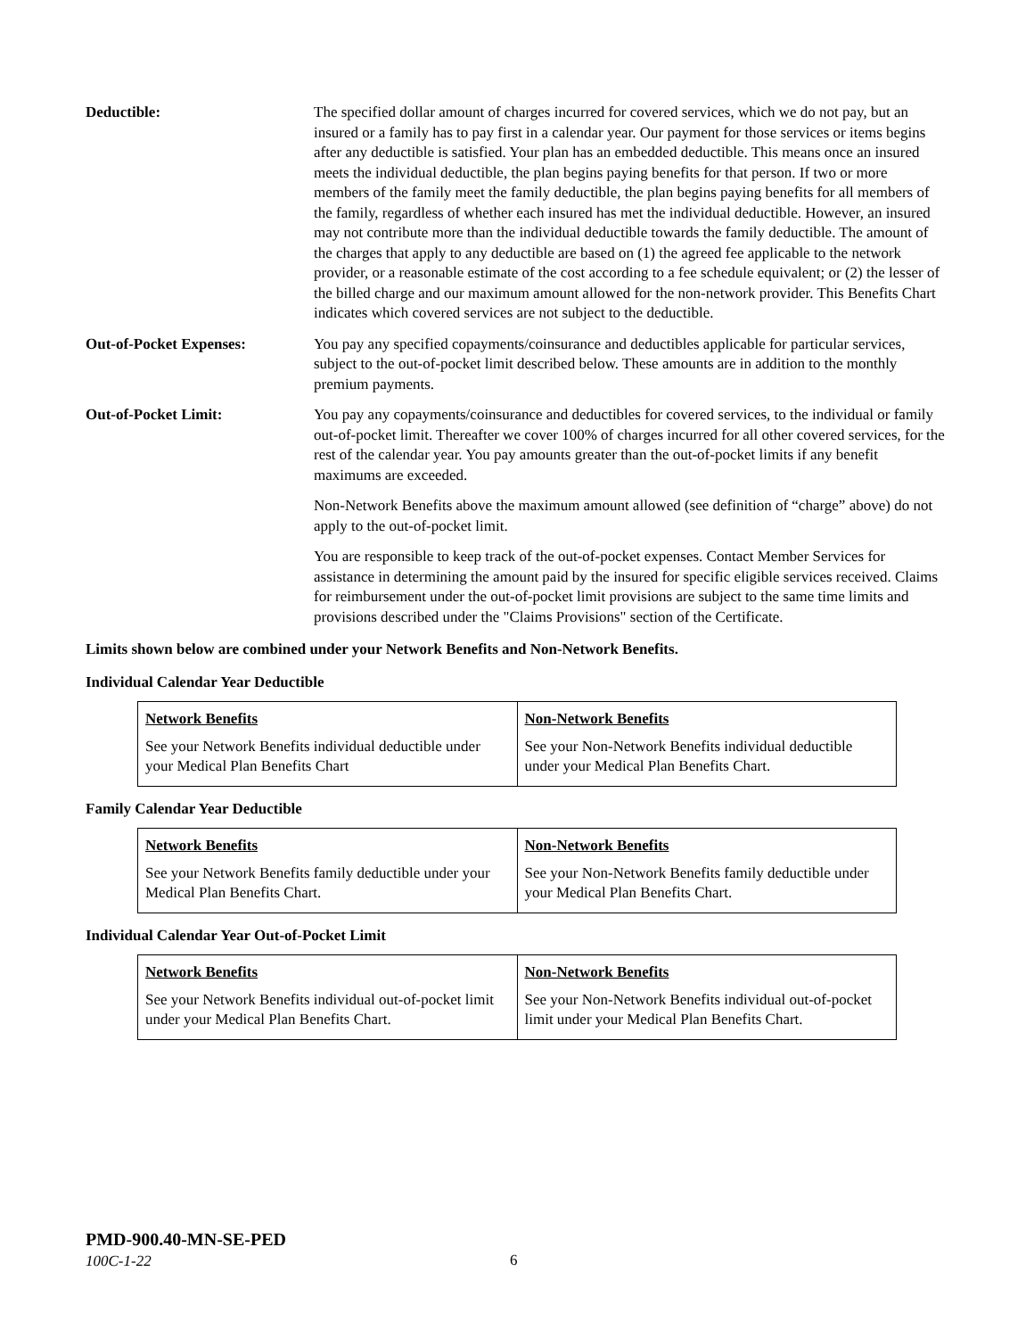Deductible: The specified dollar amount of charges incurred for covered services, which we do not pay, but an insured or a family has to pay first in a calendar year. Our payment for those services or items begins after any deductible is satisfied. Your plan has an embedded deductible. This means once an insured meets the individual deductible, the plan begins paying benefits for that person. If two or more members of the family meet the family deductible, the plan begins paying benefits for all members of the family, regardless of whether each insured has met the individual deductible. However, an insured may not contribute more than the individual deductible towards the family deductible. The amount of the charges that apply to any deductible are based on (1) the agreed fee applicable to the network provider, or a reasonable estimate of the cost according to a fee schedule equivalent; or (2) the lesser of the billed charge and our maximum amount allowed for the non-network provider. This Benefits Chart indicates which covered services are not subject to the deductible.
Out-of-Pocket Expenses: You pay any specified copayments/coinsurance and deductibles applicable for particular services, subject to the out-of-pocket limit described below. These amounts are in addition to the monthly premium payments.
Out-of-Pocket Limit: You pay any copayments/coinsurance and deductibles for covered services, to the individual or family out-of-pocket limit. Thereafter we cover 100% of charges incurred for all other covered services, for the rest of the calendar year. You pay amounts greater than the out-of-pocket limits if any benefit maximums are exceeded.
Non-Network Benefits above the maximum amount allowed (see definition of “charge” above) do not apply to the out-of-pocket limit.
You are responsible to keep track of the out-of-pocket expenses. Contact Member Services for assistance in determining the amount paid by the insured for specific eligible services received. Claims for reimbursement under the out-of-pocket limit provisions are subject to the same time limits and provisions described under the "Claims Provisions" section of the Certificate.
Limits shown below are combined under your Network Benefits and Non-Network Benefits.
Individual Calendar Year Deductible
| Network Benefits See your Network Benefits individual deductible under your Medical Plan Benefits Chart | Non-Network Benefits See your Non-Network Benefits individual deductible under your Medical Plan Benefits Chart. |
Family Calendar Year Deductible
| Network Benefits See your Network Benefits family deductible under your Medical Plan Benefits Chart. | Non-Network Benefits See your Non-Network Benefits family deductible under your Medical Plan Benefits Chart. |
Individual Calendar Year Out-of-Pocket Limit
| Network Benefits See your Network Benefits individual out-of-pocket limit under your Medical Plan Benefits Chart. | Non-Network Benefits See your Non-Network Benefits individual out-of-pocket limit under your Medical Plan Benefits Chart. |
PMD-900.40-MN-SE-PED
100C-1-22
6